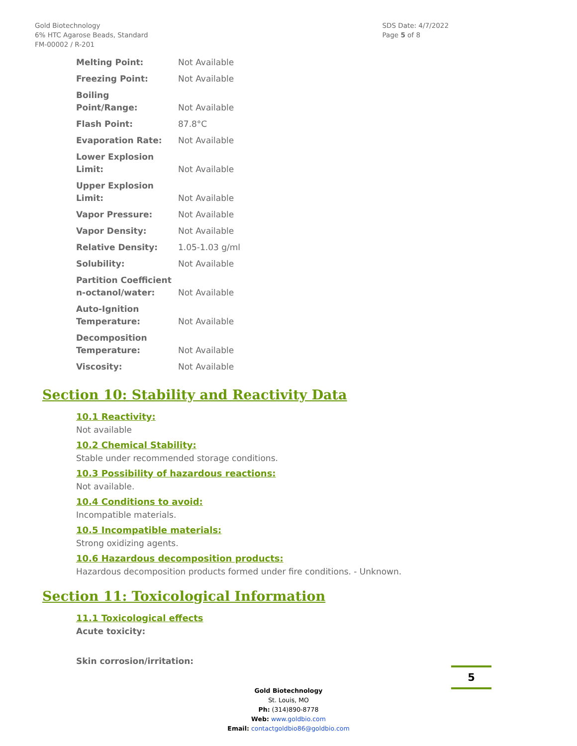Gold Biotechnology
6% HTC Agarose Beads, Standard
FM-00002 / R-201
SDS Date: 4/7/2022
Page 5 of 8
| Melting Point: | Not Available |
| Freezing Point: | Not Available |
| Boiling Point/Range: | Not Available |
| Flash Point: | 87.8°C |
| Evaporation Rate: | Not Available |
| Lower Explosion Limit: | Not Available |
| Upper Explosion Limit: | Not Available |
| Vapor Pressure: | Not Available |
| Vapor Density: | Not Available |
| Relative Density: | 1.05-1.03 g/ml |
| Solubility: | Not Available |
| Partition Coefficient n-octanol/water: | Not Available |
| Auto-Ignition Temperature: | Not Available |
| Decomposition Temperature: | Not Available |
| Viscosity: | Not Available |
Section 10: Stability and Reactivity Data
10.1 Reactivity:
Not available
10.2 Chemical Stability:
Stable under recommended storage conditions.
10.3 Possibility of hazardous reactions:
Not available.
10.4 Conditions to avoid:
Incompatible materials.
10.5 Incompatible materials:
Strong oxidizing agents.
10.6 Hazardous decomposition products:
Hazardous decomposition products formed under fire conditions. - Unknown.
Section 11: Toxicological Information
11.1 Toxicological effects
Acute toxicity:
Skin corrosion/irritation:
Gold Biotechnology
St. Louis, MO
Ph: (314)890-8778
Web: www.goldbio.com
Email: contactgoldbio86@goldbio.com
5